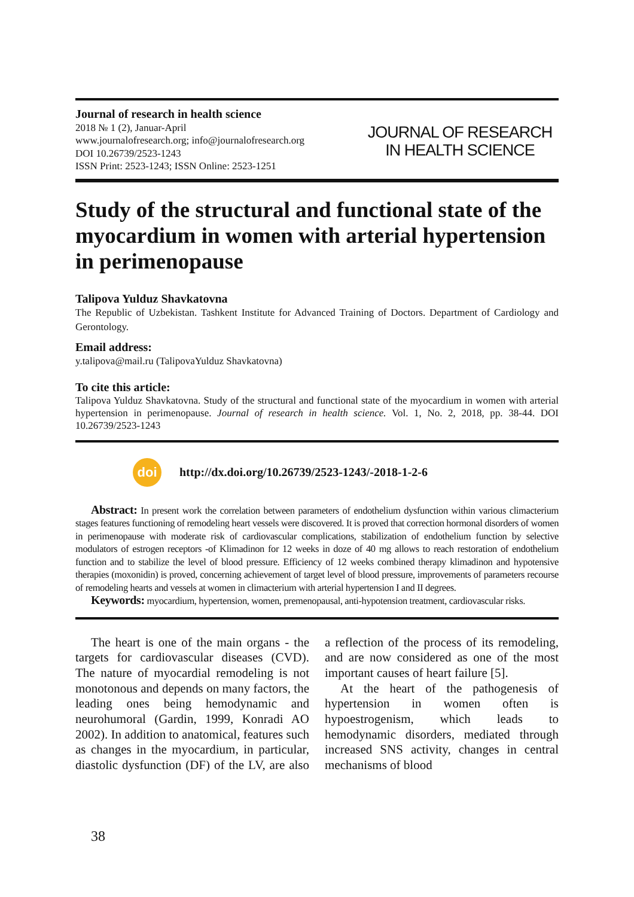Journal of research in health science
2018 № 1 (2), Januar-April
www.journalofresearch.org; info@journalofresearch.org
DOI 10.26739/2523-1243
ISSN Print: 2523-1243; ISSN Online: 2523-1251
JOURNAL OF RESEARCH
IN HEALTH SCIENCE
Study of the structural and functional state of the myocardium in women with arterial hypertension in perimenopause
Talipova Yulduz Shavkatovna
The Republic of Uzbekistan. Tashkent Institute for Advanced Training of Doctors. Department of Cardiology and Gerontology.
Email address:
y.talipova@mail.ru (TalipovaYulduz Shavkatovna)
To cite this article:
Talipova Yulduz Shavkatovna. Study of the structural and functional state of the myocardium in women with arterial hypertension in perimenopause. Journal of research in health science. Vol. 1, No. 2, 2018, pp. 38-44. DOI 10.26739/2523-1243
doi
http://dx.doi.org/10.26739/2523-1243/-2018-1-2-6
Abstract: In present work the correlation between parameters of endothelium dysfunction within various climacterium stages features functioning of remodeling heart vessels were discovered. It is proved that correction hormonal disorders of women in perimenopause with moderate risk of cardiovascular complications, stabilization of endothelium function by selective modulators of estrogen receptors -of Klimadinon for 12 weeks in doze of 40 mg allows to reach restoration of endothelium function and to stabilize the level of blood pressure. Efficiency of 12 weeks combined therapy klimadinon and hypotensive therapies (moxonidin) is proved, concerning achievement of target level of blood pressure, improvements of parameters recourse of remodeling hearts and vessels at women in climacterium with arterial hypertension I and II degrees.
Keywords: myocardium, hypertension, women, premenopausal, anti-hypotension treatment, cardiovascular risks.
The heart is one of the main organs - the targets for cardiovascular diseases (CVD). The nature of myocardial remodeling is not monotonous and depends on many factors, the leading ones being hemodynamic and neurohumoral (Gardin, 1999, Konradi AO 2002). In addition to anatomical, features such as changes in the myocardium, in particular, diastolic dysfunction (DF) of the LV, are also a reflection of the process of its remodeling, and are now considered as one of the most important causes of heart failure [5].
At the heart of the pathogenesis of hypertension in women often is hypoestrogenism, which leads to hemodynamic disorders, mediated through increased SNS activity, changes in central mechanisms of blood
38